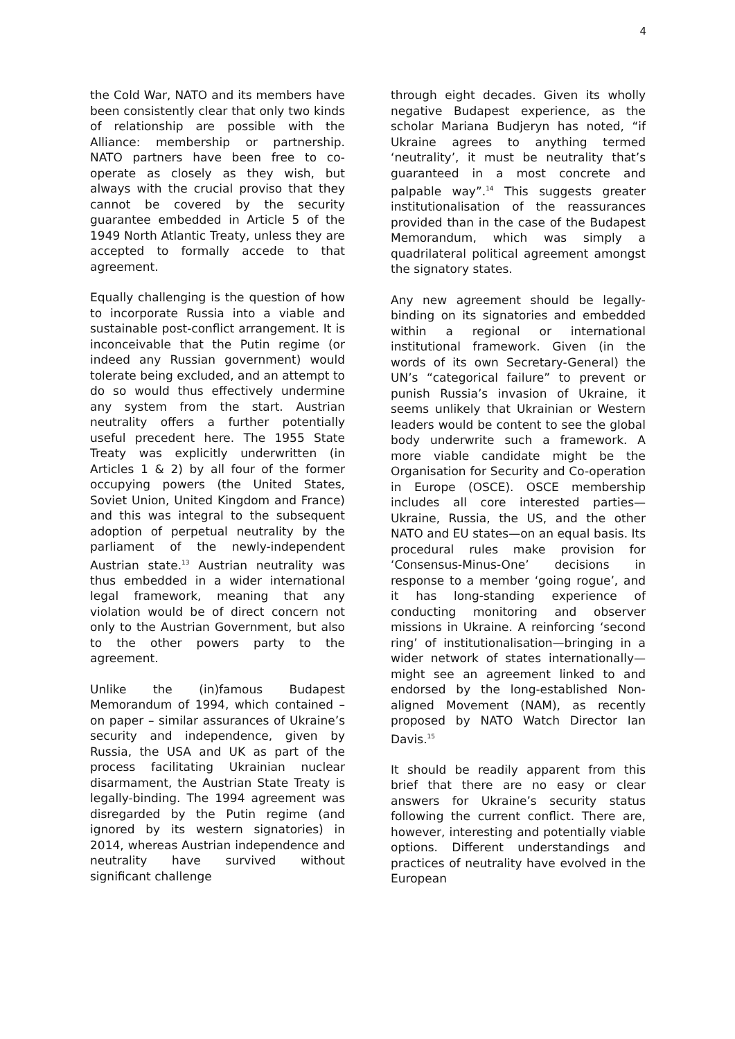4
the Cold War, NATO and its members have been consistently clear that only two kinds of relationship are possible with the Alliance: membership or partnership. NATO partners have been free to co-operate as closely as they wish, but always with the crucial proviso that they cannot be covered by the security guarantee embedded in Article 5 of the 1949 North Atlantic Treaty, unless they are accepted to formally accede to that agreement.
Equally challenging is the question of how to incorporate Russia into a viable and sustainable post-conflict arrangement. It is inconceivable that the Putin regime (or indeed any Russian government) would tolerate being excluded, and an attempt to do so would thus effectively undermine any system from the start. Austrian neutrality offers a further potentially useful precedent here. The 1955 State Treaty was explicitly underwritten (in Articles 1 & 2) by all four of the former occupying powers (the United States, Soviet Union, United Kingdom and France) and this was integral to the subsequent adoption of perpetual neutrality by the parliament of the newly-independent Austrian state.<sup>13</sup> Austrian neutrality was thus embedded in a wider international legal framework, meaning that any violation would be of direct concern not only to the Austrian Government, but also to the other powers party to the agreement.
Unlike the (in)famous Budapest Memorandum of 1994, which contained – on paper – similar assurances of Ukraine’s security and independence, given by Russia, the USA and UK as part of the process facilitating Ukrainian nuclear disarmament, the Austrian State Treaty is legally-binding. The 1994 agreement was disregarded by the Putin regime (and ignored by its western signatories) in 2014, whereas Austrian independence and neutrality have survived without significant challenge
through eight decades. Given its wholly negative Budapest experience, as the scholar Mariana Budjeryn has noted, “if Ukraine agrees to anything termed ‘neutrality’, it must be neutrality that’s guaranteed in a most concrete and palpable way”.<sup>14</sup> This suggests greater institutionalisation of the reassurances provided than in the case of the Budapest Memorandum, which was simply a quadrilateral political agreement amongst the signatory states.
Any new agreement should be legally-binding on its signatories and embedded within a regional or international institutional framework. Given (in the words of its own Secretary-General) the UN’s “categorical failure” to prevent or punish Russia’s invasion of Ukraine, it seems unlikely that Ukrainian or Western leaders would be content to see the global body underwrite such a framework. A more viable candidate might be the Organisation for Security and Co-operation in Europe (OSCE). OSCE membership includes all core interested parties—Ukraine, Russia, the US, and the other NATO and EU states—on an equal basis. Its procedural rules make provision for ‘Consensus-Minus-One’ decisions in response to a member ‘going rogue’, and it has long-standing experience of conducting monitoring and observer missions in Ukraine. A reinforcing ‘second ring’ of institutionalisation—bringing in a wider network of states internationally—might see an agreement linked to and endorsed by the long-established Non-aligned Movement (NAM), as recently proposed by NATO Watch Director Ian Davis.<sup>15</sup>
It should be readily apparent from this brief that there are no easy or clear answers for Ukraine’s security status following the current conflict. There are, however, interesting and potentially viable options. Different understandings and practices of neutrality have evolved in the European